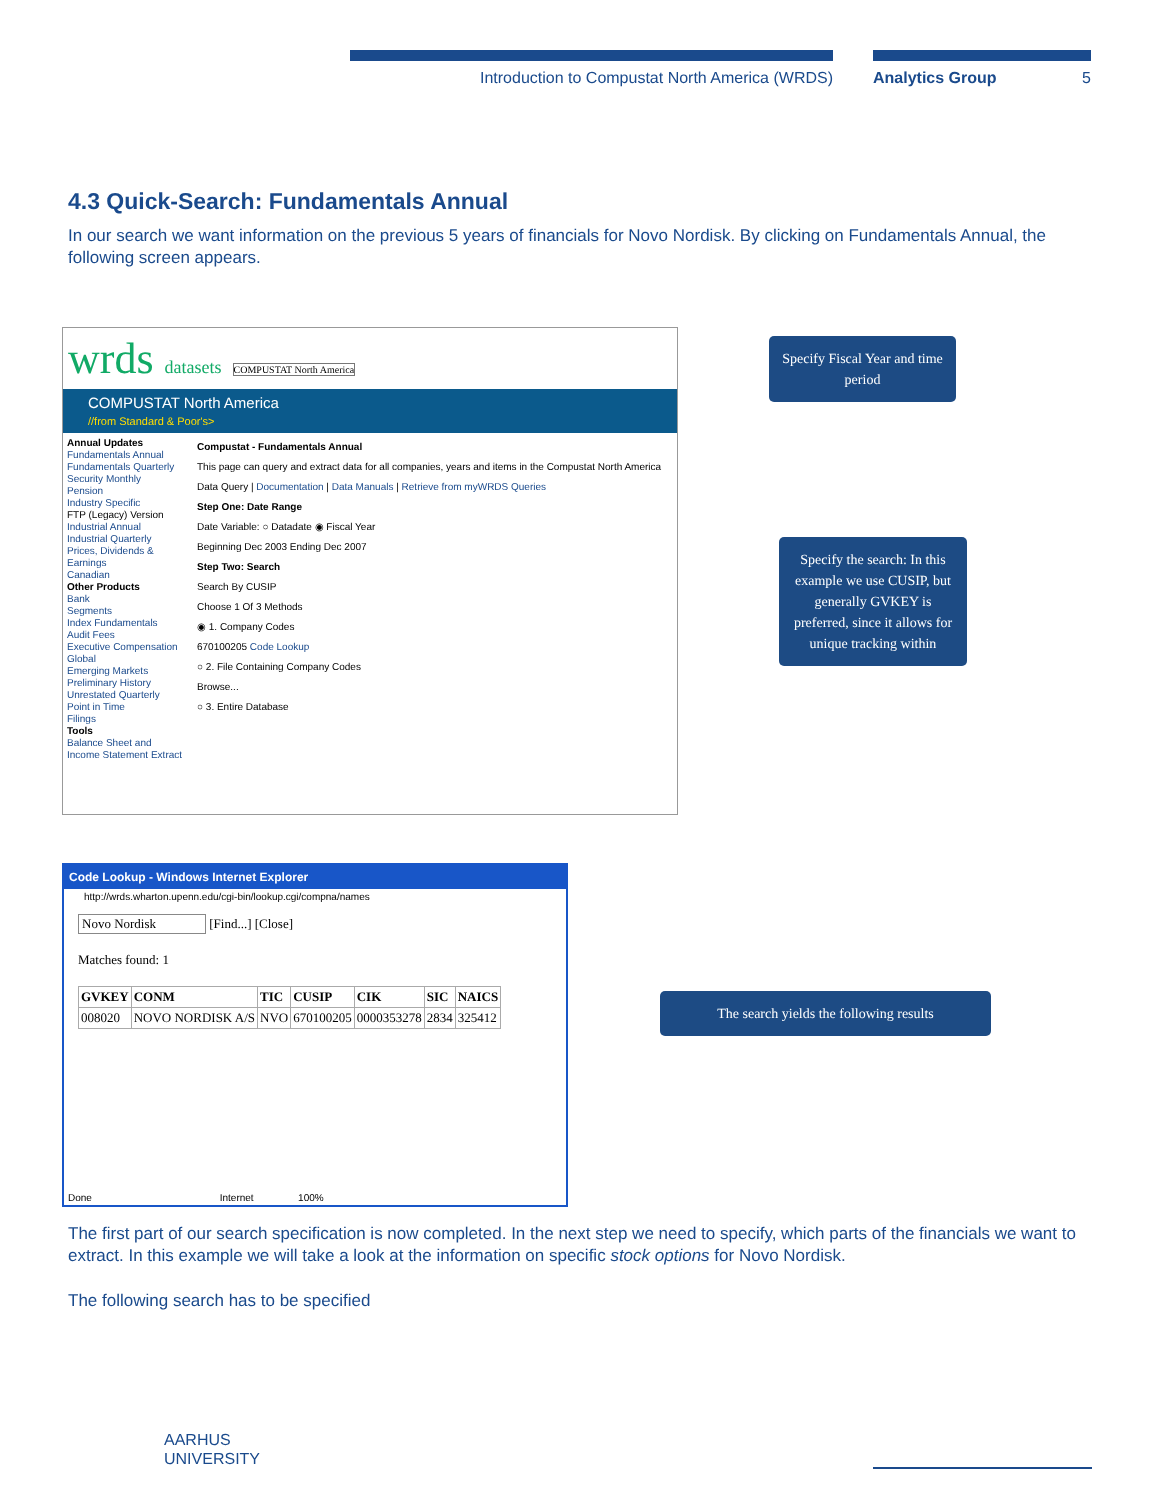Introduction to Compustat North America (WRDS) Analytics Group 5
4.3 Quick-Search: Fundamentals Annual
In our search we want information on the previous 5 years of financials for Novo Nordisk. By clicking on Fundamentals Annual, the following screen appears.
wrds datasets COMPUSTAT North America
COMPUSTAT North America
//from Standard & Poor's>
Annual Updates
Fundamentals Annual
Fundamentals Quarterly
Security Monthly
Pension
Industry Specific
FTP (Legacy) Version
Industrial Annual
Industrial Quarterly
Prices, Dividends & Earnings
Canadian
Other Products
Bank
Segments
Index Fundamentals
Audit Fees
Executive Compensation
Global
Emerging Markets
Preliminary History
Unrestated Quarterly
Point in Time
Filings
Tools
Balance Sheet and Income Statement Extract
Compustat - Fundamentals Annual
This page can query and extract data for all companies, years and items in the Compustat North America
Data Query | Documentation | Data Manuals | Retrieve from myWRDS Queries
Step One: Date Range
Date Variable: ○ Datadate ◉ Fiscal Year
Beginning Dec 2003 Ending Dec 2007
Step Two: Search
Search By CUSIP
Choose 1 Of 3 Methods
◉ 1. Company Codes
670100205 Code Lookup
○ 2. File Containing Company Codes
Browse...
○ 3. Entire Database
Specify Fiscal Year and time period
Specify the search: In this example we use CUSIP, but generally GVKEY is preferred, since it allows for unique tracking within
The search yields the following results
Code Lookup - Windows Internet Explorer
http://wrds.wharton.upenn.edu/cgi-bin/lookup.cgi/compna/names
Novo Nordisk [Find...] [Close]
Matches found: 1
| GVKEY | CONM | TIC | CUSIP | CIK | SIC | NAICS |
| --- | --- | --- | --- | --- | --- | --- |
| 008020 | NOVO NORDISK A/S | NVO | 670100205 | 0000353278 | 2834 | 325412 |
Done Internet 100%
The first part of our search specification is now completed. In the next step we need to specify, which parts of the financials we want to extract. In this example we will take a look at the information on specific stock options for Novo Nordisk.
The following search has to be specified
AARHUS
UNIVERSITY